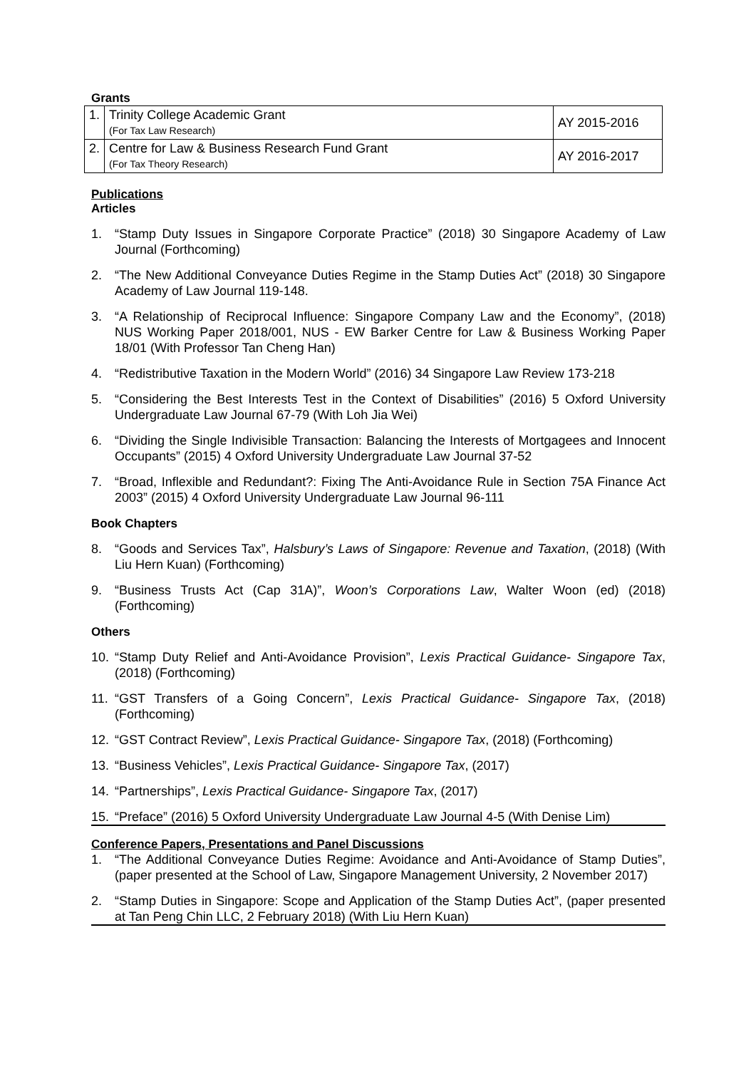Grants
| 1. | Trinity College Academic Grant (For Tax Law Research) | AY 2015-2016 |
| 2. | Centre for Law & Business Research Fund Grant (For Tax Theory Research) | AY 2016-2017 |
Publications
Articles
1. “Stamp Duty Issues in Singapore Corporate Practice” (2018) 30 Singapore Academy of Law Journal (Forthcoming)
2. “The New Additional Conveyance Duties Regime in the Stamp Duties Act” (2018) 30 Singapore Academy of Law Journal 119-148.
3. “A Relationship of Reciprocal Influence: Singapore Company Law and the Economy”, (2018) NUS Working Paper 2018/001, NUS - EW Barker Centre for Law & Business Working Paper 18/01 (With Professor Tan Cheng Han)
4. “Redistributive Taxation in the Modern World” (2016) 34 Singapore Law Review 173-218
5. “Considering the Best Interests Test in the Context of Disabilities” (2016) 5 Oxford University Undergraduate Law Journal 67-79 (With Loh Jia Wei)
6. “Dividing the Single Indivisible Transaction: Balancing the Interests of Mortgagees and Innocent Occupants” (2015) 4 Oxford University Undergraduate Law Journal 37-52
7. “Broad, Inflexible and Redundant?: Fixing The Anti-Avoidance Rule in Section 75A Finance Act 2003” (2015) 4 Oxford University Undergraduate Law Journal 96-111
Book Chapters
8. “Goods and Services Tax”, Halsbury’s Laws of Singapore: Revenue and Taxation, (2018) (With Liu Hern Kuan) (Forthcoming)
9. “Business Trusts Act (Cap 31A)”, Woon’s Corporations Law, Walter Woon (ed) (2018) (Forthcoming)
Others
10. “Stamp Duty Relief and Anti-Avoidance Provision”, Lexis Practical Guidance- Singapore Tax, (2018) (Forthcoming)
11. “GST Transfers of a Going Concern”, Lexis Practical Guidance- Singapore Tax, (2018) (Forthcoming)
12. “GST Contract Review”, Lexis Practical Guidance- Singapore Tax, (2018) (Forthcoming)
13. “Business Vehicles”, Lexis Practical Guidance- Singapore Tax, (2017)
14. “Partnerships”, Lexis Practical Guidance- Singapore Tax, (2017)
15. “Preface” (2016) 5 Oxford University Undergraduate Law Journal 4-5 (With Denise Lim)
Conference Papers, Presentations and Panel Discussions
1. “The Additional Conveyance Duties Regime: Avoidance and Anti-Avoidance of Stamp Duties”, (paper presented at the School of Law, Singapore Management University, 2 November 2017)
2. “Stamp Duties in Singapore: Scope and Application of the Stamp Duties Act”, (paper presented at Tan Peng Chin LLC, 2 February 2018) (With Liu Hern Kuan)